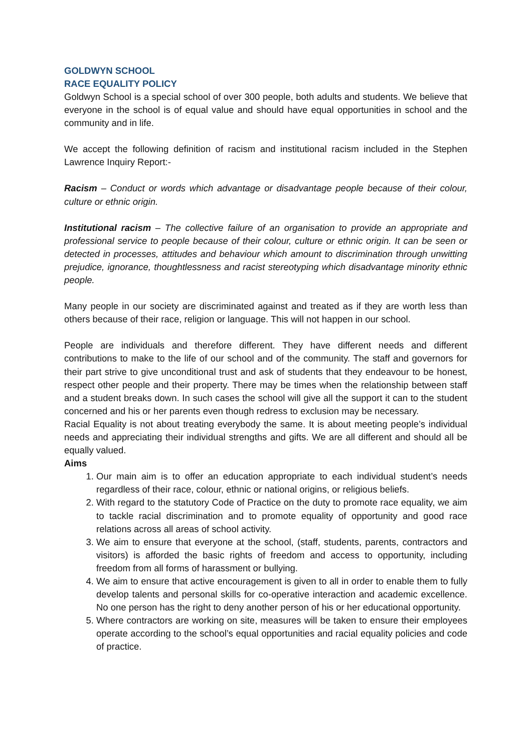GOLDWYN SCHOOL
RACE EQUALITY POLICY
Goldwyn School is a special school of over 300 people, both adults and students. We believe that everyone in the school is of equal value and should have equal opportunities in school and the community and in life.
We accept the following definition of racism and institutional racism included in the Stephen Lawrence Inquiry Report:-
Racism – Conduct or words which advantage or disadvantage people because of their colour, culture or ethnic origin.
Institutional racism – The collective failure of an organisation to provide an appropriate and professional service to people because of their colour, culture or ethnic origin. It can be seen or detected in processes, attitudes and behaviour which amount to discrimination through unwitting prejudice, ignorance, thoughtlessness and racist stereotyping which disadvantage minority ethnic people.
Many people in our society are discriminated against and treated as if they are worth less than others because of their race, religion or language. This will not happen in our school.
People are individuals and therefore different. They have different needs and different contributions to make to the life of our school and of the community. The staff and governors for their part strive to give unconditional trust and ask of students that they endeavour to be honest, respect other people and their property. There may be times when the relationship between staff and a student breaks down. In such cases the school will give all the support it can to the student concerned and his or her parents even though redress to exclusion may be necessary.
Racial Equality is not about treating everybody the same. It is about meeting people’s individual needs and appreciating their individual strengths and gifts. We are all different and should all be equally valued.
Aims
1. Our main aim is to offer an education appropriate to each individual student’s needs regardless of their race, colour, ethnic or national origins, or religious beliefs.
2. With regard to the statutory Code of Practice on the duty to promote race equality, we aim to tackle racial discrimination and to promote equality of opportunity and good race relations across all areas of school activity.
3. We aim to ensure that everyone at the school, (staff, students, parents, contractors and visitors) is afforded the basic rights of freedom and access to opportunity, including freedom from all forms of harassment or bullying.
4. We aim to ensure that active encouragement is given to all in order to enable them to fully develop talents and personal skills for co-operative interaction and academic excellence. No one person has the right to deny another person of his or her educational opportunity.
5. Where contractors are working on site, measures will be taken to ensure their employees operate according to the school’s equal opportunities and racial equality policies and code of practice.